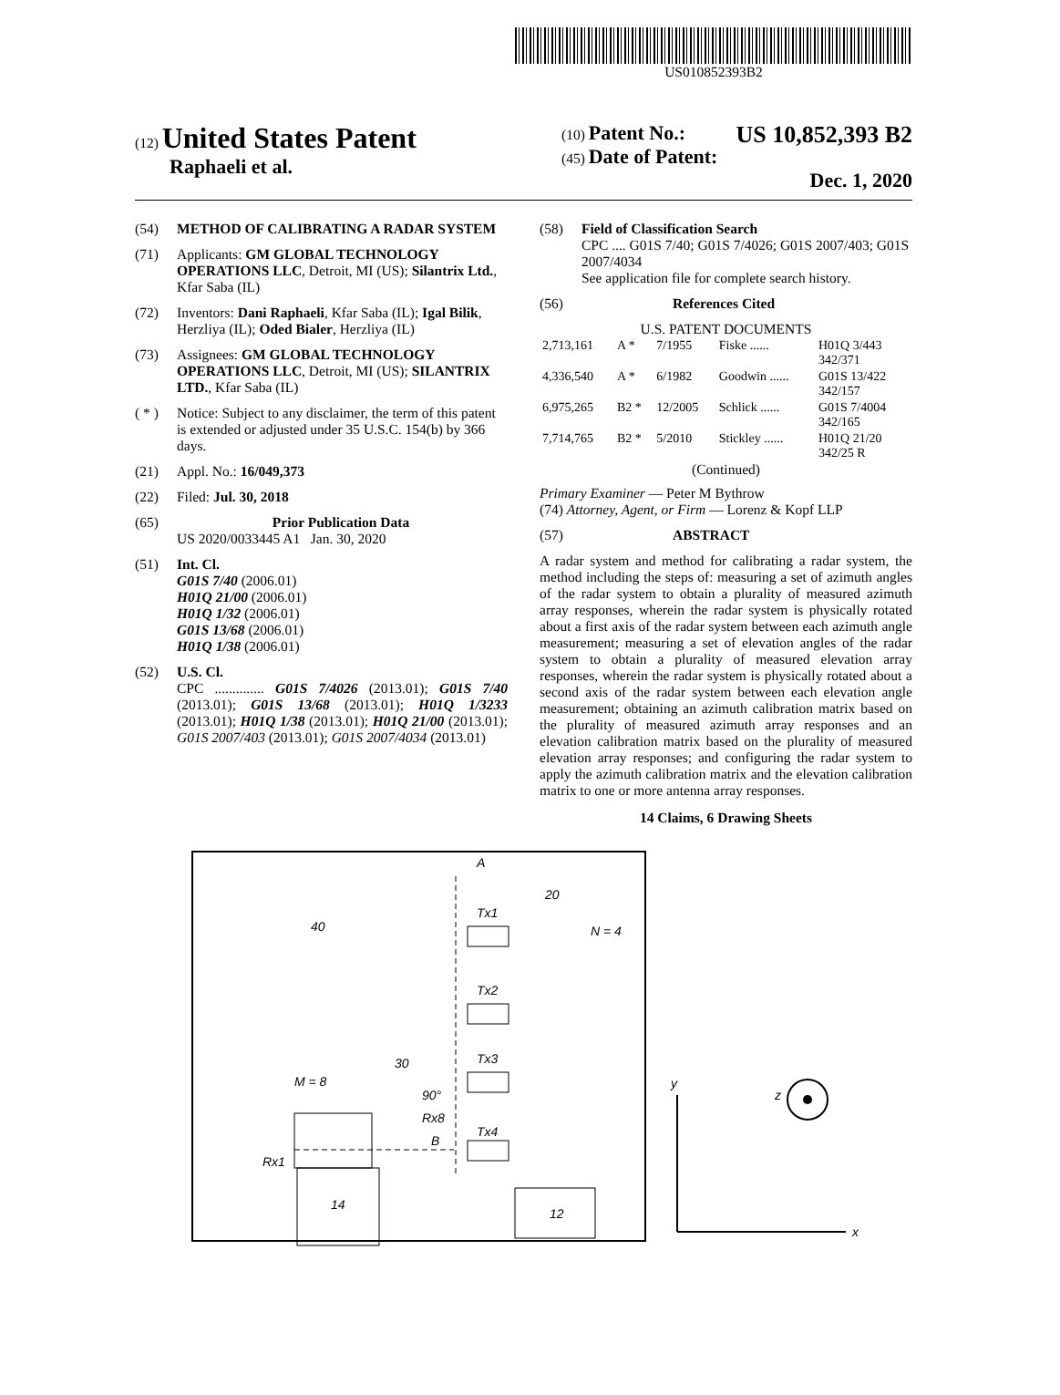US010852393B2
(12) United States Patent
Raphaeli et al.
(10) Patent No.: US 10,852,393 B2
(45) Date of Patent: Dec. 1, 2020
(54) METHOD OF CALIBRATING A RADAR SYSTEM
(71) Applicants: GM GLOBAL TECHNOLOGY OPERATIONS LLC, Detroit, MI (US); Silantrix Ltd., Kfar Saba (IL)
(72) Inventors: Dani Raphaeli, Kfar Saba (IL); Igal Bilik, Herzliya (IL); Oded Bialer, Herzliya (IL)
(73) Assignees: GM GLOBAL TECHNOLOGY OPERATIONS LLC, Detroit, MI (US); SILANTRIX LTD., Kfar Saba (IL)
( * )
Notice: Subject to any disclaimer, the term of this patent is extended or adjusted under 35 U.S.C. 154(b) by 366 days.
(21) Appl. No.: 16/049,373
(22) Filed: Jul. 30, 2018
(65) Prior Publication Data
US 2020/0033445 A1 Jan. 30, 2020
(51) Int. Cl.
G01S 7/40 (2006.01)
H01Q 21/00 (2006.01)
H01Q 1/32 (2006.01)
G01S 13/68 (2006.01)
H01Q 1/38 (2006.01)
(52) U.S. Cl.
CPC .............. G01S 7/4026 (2013.01); G01S 7/40 (2013.01); G01S 13/68 (2013.01); H01Q 1/3233 (2013.01); H01Q 1/38 (2013.01); H01Q 21/00 (2013.01); G01S 2007/403 (2013.01); G01S 2007/4034 (2013.01)
(58) Field of Classification Search
CPC .... G01S 7/40; G01S 7/4026; G01S 2007/403; G01S 2007/4034
See application file for complete search history.
(56) References Cited
U.S. PATENT DOCUMENTS
| 2,713,161 | A * | 7/1955 | Fiske ...... | H01Q 3/443 342/371 |
| 4,336,540 | A * | 6/1982 | Goodwin ...... | G01S 13/422 342/157 |
| 6,975,265 | B2 * | 12/2005 | Schlick ...... | G01S 7/4004 342/165 |
| 7,714,765 | B2 * | 5/2010 | Stickley ...... | H01Q 21/20 342/25 R |
(Continued)
Primary Examiner — Peter M Bythrow
(74) Attorney, Agent, or Firm — Lorenz & Kopf LLP
(57) ABSTRACT
A radar system and method for calibrating a radar system, the method including the steps of: measuring a set of azimuth angles of the radar system to obtain a plurality of measured azimuth array responses, wherein the radar system is physically rotated about a first axis of the radar system between each azimuth angle measurement; measuring a set of elevation angles of the radar system to obtain a plurality of measured elevation array responses, wherein the radar system is physically rotated about a second axis of the radar system between each elevation angle measurement; obtaining an azimuth calibration matrix based on the plurality of measured azimuth array responses and an elevation calibration matrix based on the plurality of measured elevation array responses; and configuring the radar system to apply the azimuth calibration matrix and the elevation calibration matrix to one or more antenna array responses.
14 Claims, 6 Drawing Sheets
40
A
Tx1
20
N = 4
Tx2
Tx3
Tx4
30
M = 8
Rx8
B
90°
Rx1
14
12
x
y
z